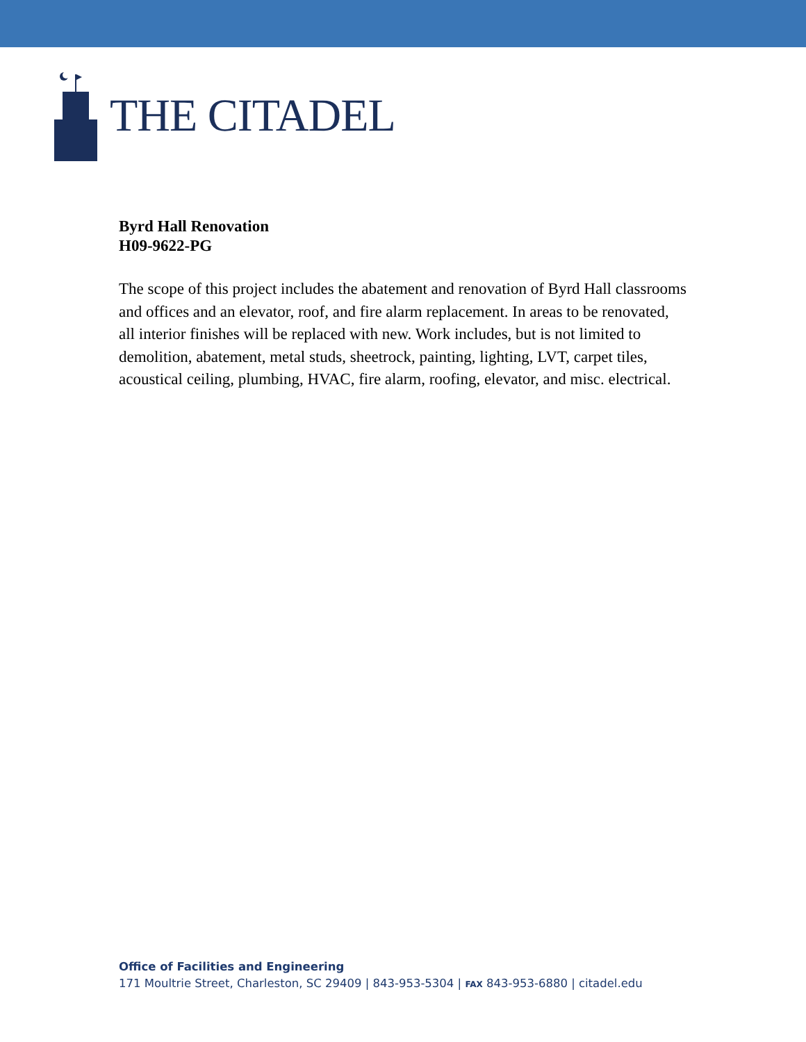THE CITADEL
Byrd Hall Renovation
H09-9622-PG
The scope of this project includes the abatement and renovation of Byrd Hall classrooms and offices and an elevator, roof, and fire alarm replacement. In areas to be renovated, all interior finishes will be replaced with new. Work includes, but is not limited to demolition, abatement, metal studs, sheetrock, painting, lighting, LVT, carpet tiles, acoustical ceiling, plumbing, HVAC, fire alarm, roofing, elevator, and misc. electrical.
Office of Facilities and Engineering
171 Moultrie Street, Charleston, SC 29409 | 843-953-5304 | FAX 843-953-6880 | citadel.edu